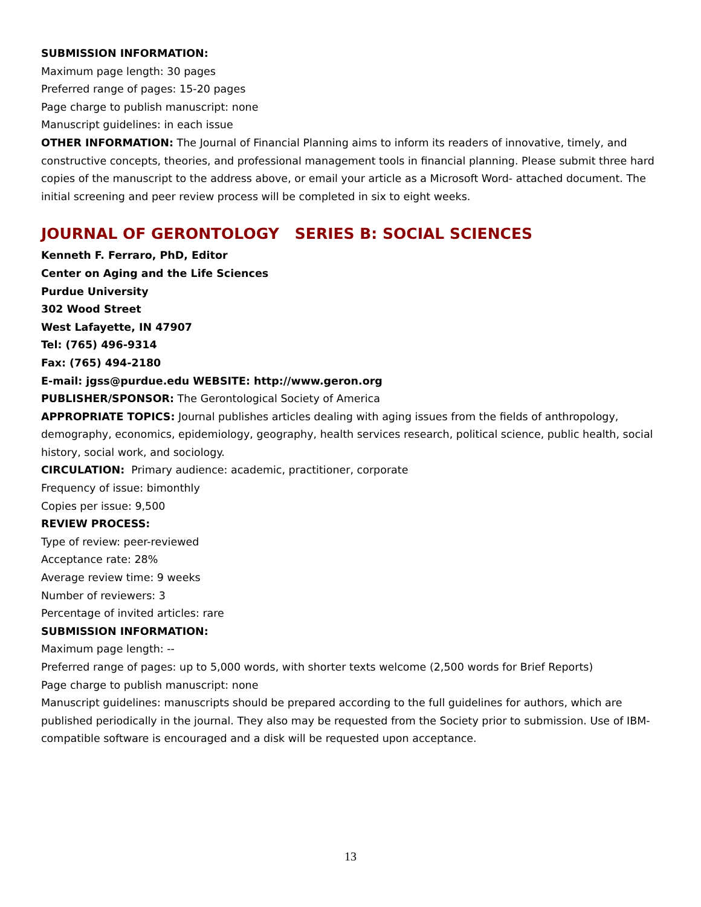SUBMISSION INFORMATION:
Maximum page length: 30 pages
Preferred range of pages: 15-20 pages
Page charge to publish manuscript: none
Manuscript guidelines: in each issue
OTHER INFORMATION: The Journal of Financial Planning aims to inform its readers of innovative, timely, and constructive concepts, theories, and professional management tools in financial planning. Please submit three hard copies of the manuscript to the address above, or email your article as a Microsoft Word- attached document. The initial screening and peer review process will be completed in six to eight weeks.
JOURNAL OF GERONTOLOGY SERIES B: SOCIAL SCIENCES
Kenneth F. Ferraro, PhD, Editor
Center on Aging and the Life Sciences
Purdue University
302 Wood Street
West Lafayette, IN 47907
Tel: (765) 496-9314
Fax: (765) 494-2180
E-mail: jgss@purdue.edu WEBSITE: http://www.geron.org
PUBLISHER/SPONSOR: The Gerontological Society of America
APPROPRIATE TOPICS: Journal publishes articles dealing with aging issues from the fields of anthropology, demography, economics, epidemiology, geography, health services research, political science, public health, social history, social work, and sociology.
CIRCULATION: Primary audience: academic, practitioner, corporate
Frequency of issue: bimonthly
Copies per issue: 9,500
REVIEW PROCESS:
Type of review: peer-reviewed
Acceptance rate: 28%
Average review time: 9 weeks
Number of reviewers: 3
Percentage of invited articles: rare
SUBMISSION INFORMATION:
Maximum page length: --
Preferred range of pages: up to 5,000 words, with shorter texts welcome (2,500 words for Brief Reports)
Page charge to publish manuscript: none
Manuscript guidelines: manuscripts should be prepared according to the full guidelines for authors, which are published periodically in the journal. They also may be requested from the Society prior to submission. Use of IBM-compatible software is encouraged and a disk will be requested upon acceptance.
13